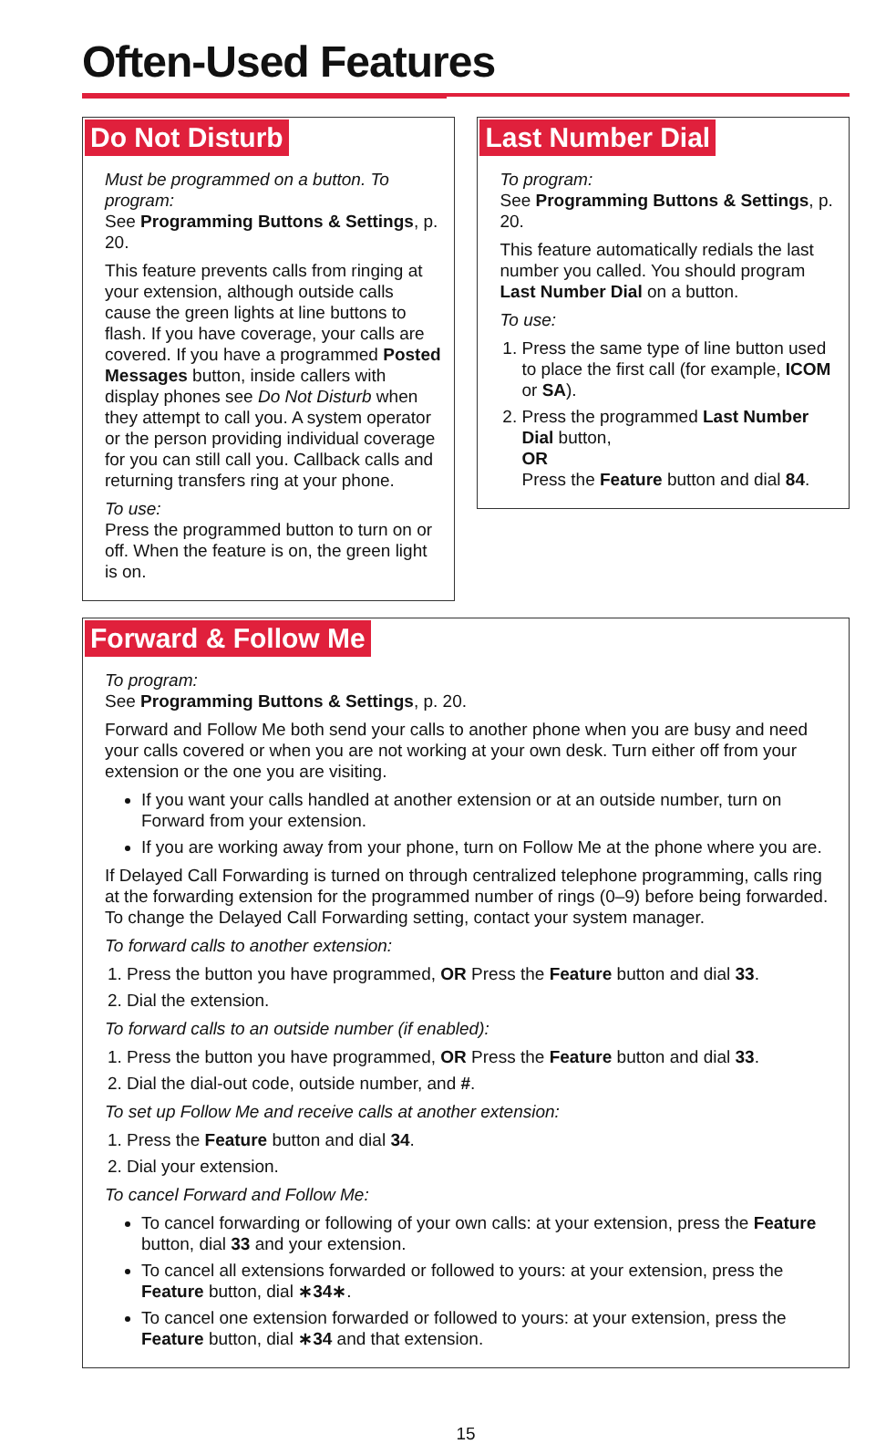Often-Used Features
Do Not Disturb
Must be programmed on a button. To program:
See Programming Buttons & Settings, p. 20.
This feature prevents calls from ringing at your extension, although outside calls cause the green lights at line buttons to flash. If you have coverage, your calls are covered. If you have a programmed Posted Messages button, inside callers with display phones see Do Not Disturb when they attempt to call you. A system operator or the person providing individual coverage for you can still call you. Callback calls and returning transfers ring at your phone.
To use:
Press the programmed button to turn on or off. When the feature is on, the green light is on.
Last Number Dial
To program:
See Programming Buttons & Settings, p. 20.
This feature automatically redials the last number you called. You should program Last Number Dial on a button.
To use:
1. Press the same type of line button used to place the first call (for example, ICOM or SA).
2. Press the programmed Last Number Dial button,
OR
Press the Feature button and dial 84.
Forward & Follow Me
To program:
See Programming Buttons & Settings, p. 20.
Forward and Follow Me both send your calls to another phone when you are busy and need your calls covered or when you are not working at your own desk. Turn either off from your extension or the one you are visiting.
If you want your calls handled at another extension or at an outside number, turn on Forward from your extension.
If you are working away from your phone, turn on Follow Me at the phone where you are.
If Delayed Call Forwarding is turned on through centralized telephone programming, calls ring at the forwarding extension for the programmed number of rings (0–9) before being forwarded. To change the Delayed Call Forwarding setting, contact your system manager.
To forward calls to another extension:
1. Press the button you have programmed, OR Press the Feature button and dial 33.
2. Dial the extension.
To forward calls to an outside number (if enabled):
1. Press the button you have programmed, OR Press the Feature button and dial 33.
2. Dial the dial-out code, outside number, and #.
To set up Follow Me and receive calls at another extension:
1. Press the Feature button and dial 34.
2. Dial your extension.
To cancel Forward and Follow Me:
To cancel forwarding or following of your own calls: at your extension, press the Feature button, dial 33 and your extension.
To cancel all extensions forwarded or followed to yours: at your extension, press the Feature button, dial ∗34∗.
To cancel one extension forwarded or followed to yours: at your extension, press the Feature button, dial ∗34 and that extension.
15